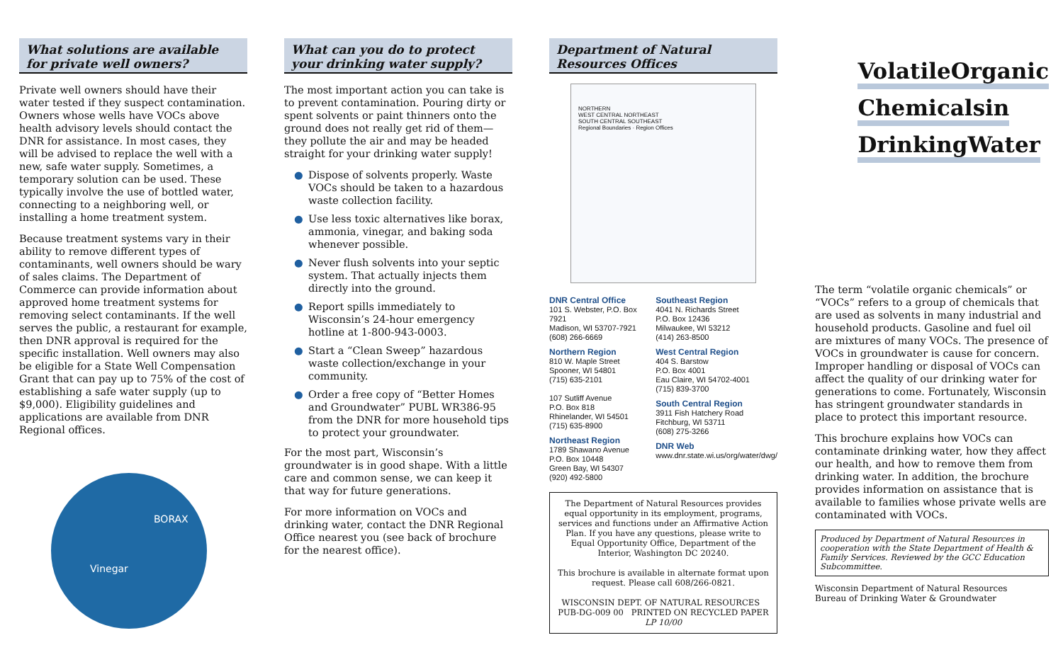What solutions are available for private well owners?
Private well owners should have their water tested if they suspect contamination. Owners whose wells have VOCs above health advisory levels should contact the DNR for assistance. In most cases, they will be advised to replace the well with a new, safe water supply. Sometimes, a temporary solution can be used. These typically involve the use of bottled water, connecting to a neighboring well, or installing a home treatment system.
Because treatment systems vary in their ability to remove different types of contaminants, well owners should be wary of sales claims. The Department of Commerce can provide information about approved home treatment systems for removing select contaminants. If the well serves the public, a restaurant for example, then DNR approval is required for the specific installation. Well owners may also be eligible for a State Well Compensation Grant that can pay up to 75% of the cost of establishing a safe water supply (up to $9,000). Eligibility guidelines and applications are available from DNR Regional offices.
Vinegar
BORAX
What can you do to protect your drinking water supply?
The most important action you can take is to prevent contamination. Pouring dirty or spent solvents or paint thinners onto the ground does not really get rid of them—they pollute the air and may be headed straight for your drinking water supply!
● Dispose of solvents properly. Waste VOCs should be taken to a hazardous waste collection facility.
● Use less toxic alternatives like borax, ammonia, vinegar, and baking soda whenever possible.
● Never flush solvents into your septic system. That actually injects them directly into the ground.
● Report spills immediately to Wisconsin’s 24-hour emergency hotline at 1-800-943-0003.
● Start a “Clean Sweep” hazardous waste collection/exchange in your community.
● Order a free copy of “Better Homes and Groundwater” PUBL WR386-95 from the DNR for more household tips to protect your groundwater.
For the most part, Wisconsin’s groundwater is in good shape. With a little care and common sense, we can keep it that way for future generations.
For more information on VOCs and drinking water, contact the DNR Regional Office nearest you (see back of brochure for the nearest office).
Department of Natural Resources Offices
NORTHERN
WEST CENTRAL NORTHEAST
SOUTH CENTRAL SOUTHEAST
Regional Boundaries · Region Offices
DNR Central Office
101 S. Webster, P.O. Box 7921
Madison, WI 53707-7921
(608) 266-6669
Northern Region
810 W. Maple Street
Spooner, WI 54801
(715) 635-2101
107 Sutliff Avenue
P.O. Box 818
Rhinelander, WI 54501
(715) 635-8900
Northeast Region
1789 Shawano Avenue
P.O. Box 10448
Green Bay, WI 54307
(920) 492-5800
Southeast Region
4041 N. Richards Street
P.O. Box 12436
Milwaukee, WI 53212
(414) 263-8500
West Central Region
404 S. Barstow
P.O. Box 4001
Eau Claire, WI 54702-4001
(715) 839-3700
South Central Region
3911 Fish Hatchery Road
Fitchburg, WI 53711
(608) 275-3266
DNR Web
www.dnr.state.wi.us/org/water/dwg/
The Department of Natural Resources provides equal opportunity in its employment, programs, services and functions under an Affirmative Action Plan. If you have any questions, please write to Equal Opportunity Office, Department of the Interior, Washington DC 20240.
This brochure is available in alternate format upon request. Please call 608/266-0821.
WISCONSIN DEPT. OF NATURAL RESOURCES PUB-DG-009 00 PRINTED ON RECYCLED PAPER
LP 10/00
Volatile Organic Chemicals in Drinking Water
The term “volatile organic chemicals” or “VOCs” refers to a group of chemicals that are used as solvents in many industrial and household products. Gasoline and fuel oil are mixtures of many VOCs. The presence of VOCs in groundwater is cause for concern. Improper handling or disposal of VOCs can affect the quality of our drinking water for generations to come. Fortunately, Wisconsin has stringent groundwater standards in place to protect this important resource.
This brochure explains how VOCs can contaminate drinking water, how they affect our health, and how to remove them from drinking water. In addition, the brochure provides information on assistance that is available to families whose private wells are contaminated with VOCs.
Produced by Department of Natural Resources in cooperation with the State Department of Health & Family Services. Reviewed by the GCC Education Subcommittee.
Wisconsin Department of Natural Resources
Bureau of Drinking Water & Groundwater